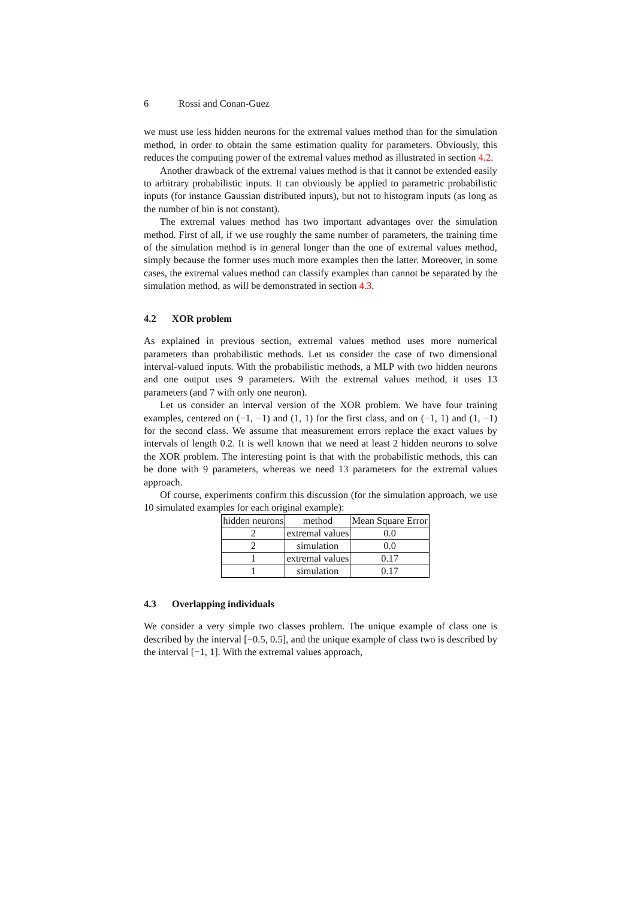6 Rossi and Conan-Guez
we must use less hidden neurons for the extremal values method than for the simulation method, in order to obtain the same estimation quality for parameters. Obviously, this reduces the computing power of the extremal values method as illustrated in section 4.2.
Another drawback of the extremal values method is that it cannot be extended easily to arbitrary probabilistic inputs. It can obviously be applied to parametric probabilistic inputs (for instance Gaussian distributed inputs), but not to histogram inputs (as long as the number of bin is not constant).
The extremal values method has two important advantages over the simulation method. First of all, if we use roughly the same number of parameters, the training time of the simulation method is in general longer than the one of extremal values method, simply because the former uses much more examples then the latter. Moreover, in some cases, the extremal values method can classify examples than cannot be separated by the simulation method, as will be demonstrated in section 4.3.
4.2 XOR problem
As explained in previous section, extremal values method uses more numerical parameters than probabilistic methods. Let us consider the case of two dimensional interval-valued inputs. With the probabilistic methods, a MLP with two hidden neurons and one output uses 9 parameters. With the extremal values method, it uses 13 parameters (and 7 with only one neuron).
Let us consider an interval version of the XOR problem. We have four training examples, centered on (−1, −1) and (1, 1) for the first class, and on (−1, 1) and (1, −1) for the second class. We assume that measurement errors replace the exact values by intervals of length 0.2. It is well known that we need at least 2 hidden neurons to solve the XOR problem. The interesting point is that with the probabilistic methods, this can be done with 9 parameters, whereas we need 13 parameters for the extremal values approach.
Of course, experiments confirm this discussion (for the simulation approach, we use 10 simulated examples for each original example):
| hidden neurons | method | Mean Square Error |
| 2 | extremal values | 0.0 |
| 2 | simulation | 0.0 |
| 1 | extremal values | 0.17 |
| 1 | simulation | 0.17 |
4.3 Overlapping individuals
We consider a very simple two classes problem. The unique example of class one is described by the interval [−0.5, 0.5], and the unique example of class two is described by the interval [−1, 1]. With the extremal values approach,